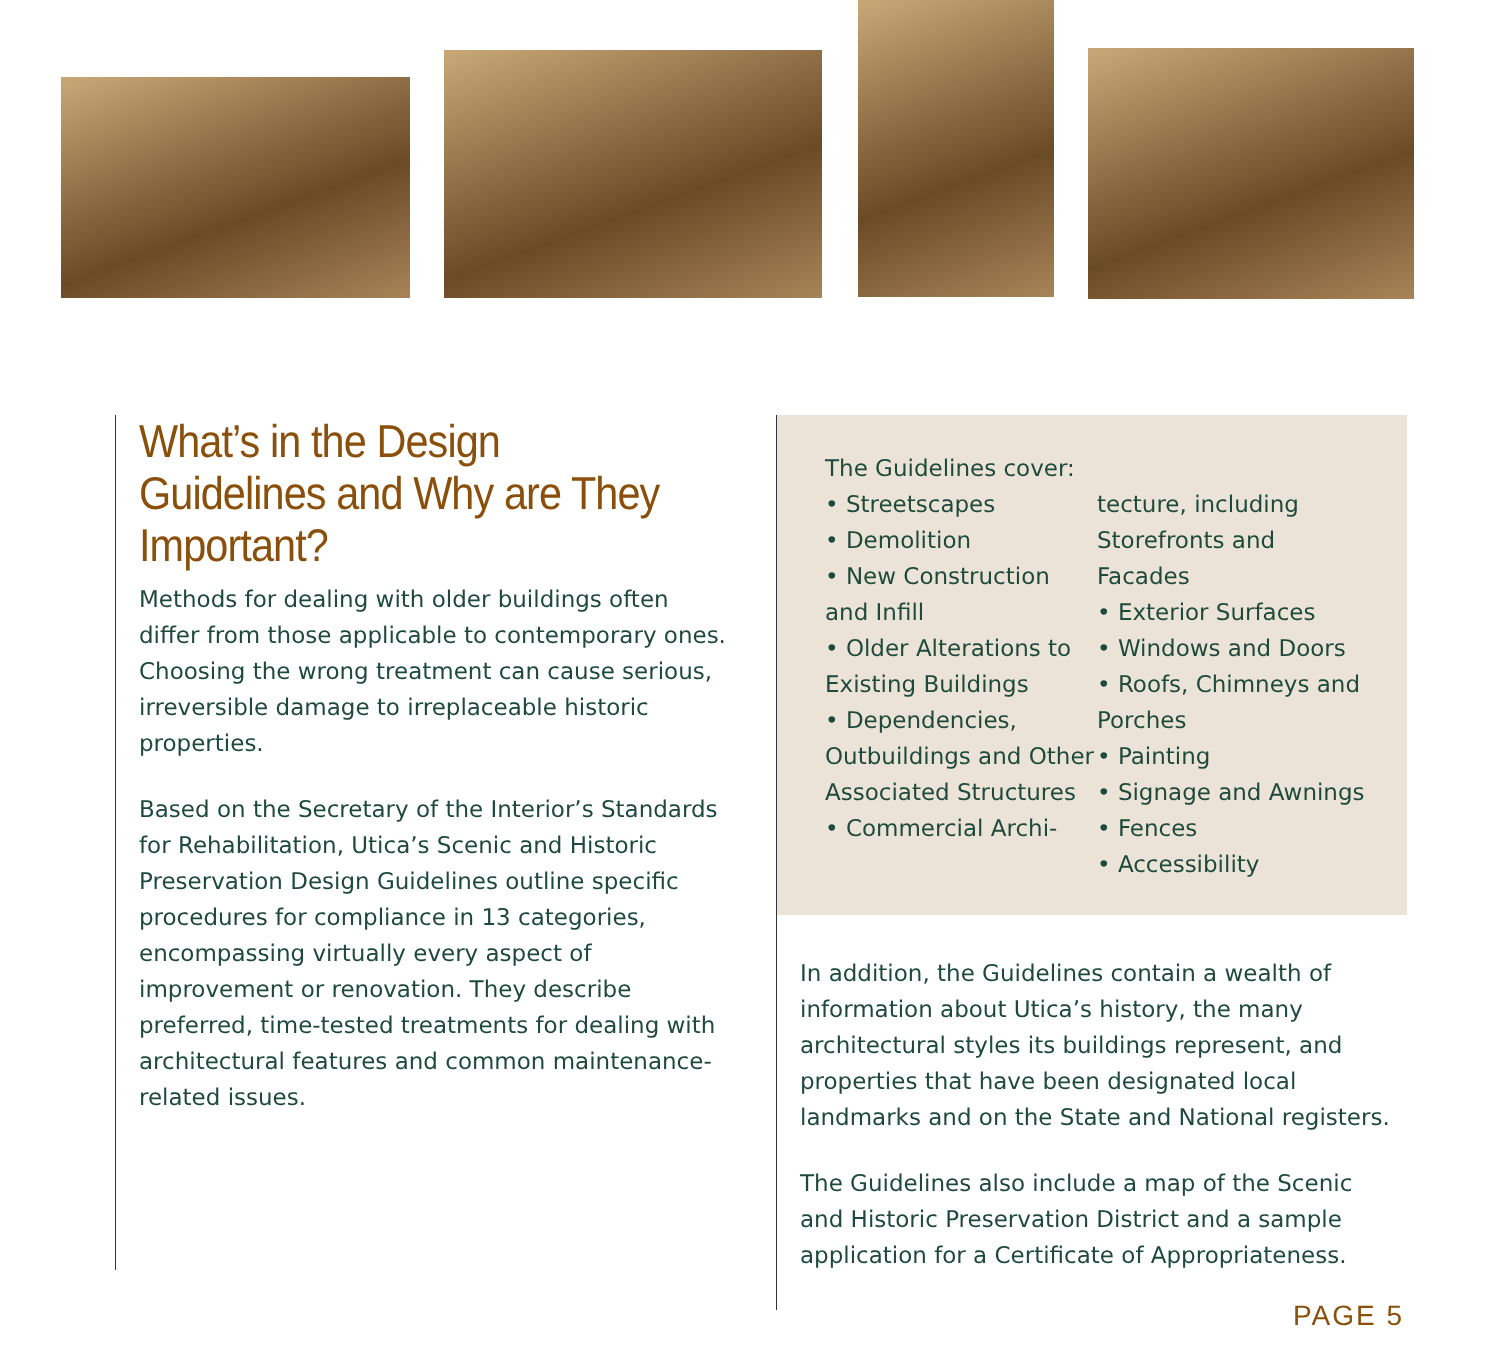What’s in the Design Guidelines and Why are They Important?
Methods for dealing with older buildings often differ from those applicable to contemporary ones. Choosing the wrong treatment can cause serious, irreversible damage to irreplaceable historic properties.
Based on the Secretary of the Interior’s Standards for Rehabilitation, Utica’s Scenic and Historic Preservation Design Guidelines outline specific procedures for compliance in 13 categories, encompassing virtually every aspect of improvement or renovation. They describe preferred, time-tested treatments for dealing with architectural features and common maintenance-related issues.
The Guidelines cover:
• Streetscapes
• Demolition
• New Construction and Infill
• Older Alterations to Existing Buildings
• Dependencies, Outbuildings and Other Associated Structures
• Commercial Archi-
tecture, including Storefronts and Facades
• Exterior Surfaces
• Windows and Doors
• Roofs, Chimneys and Porches
• Painting
• Signage and Awnings
• Fences
• Accessibility
In addition, the Guidelines contain a wealth of information about Utica’s history, the many architectural styles its buildings represent, and properties that have been designated local landmarks and on the State and National registers.
The Guidelines also include a map of the Scenic and Historic Preservation District and a sample application for a Certificate of Appropriateness.
PAGE 5